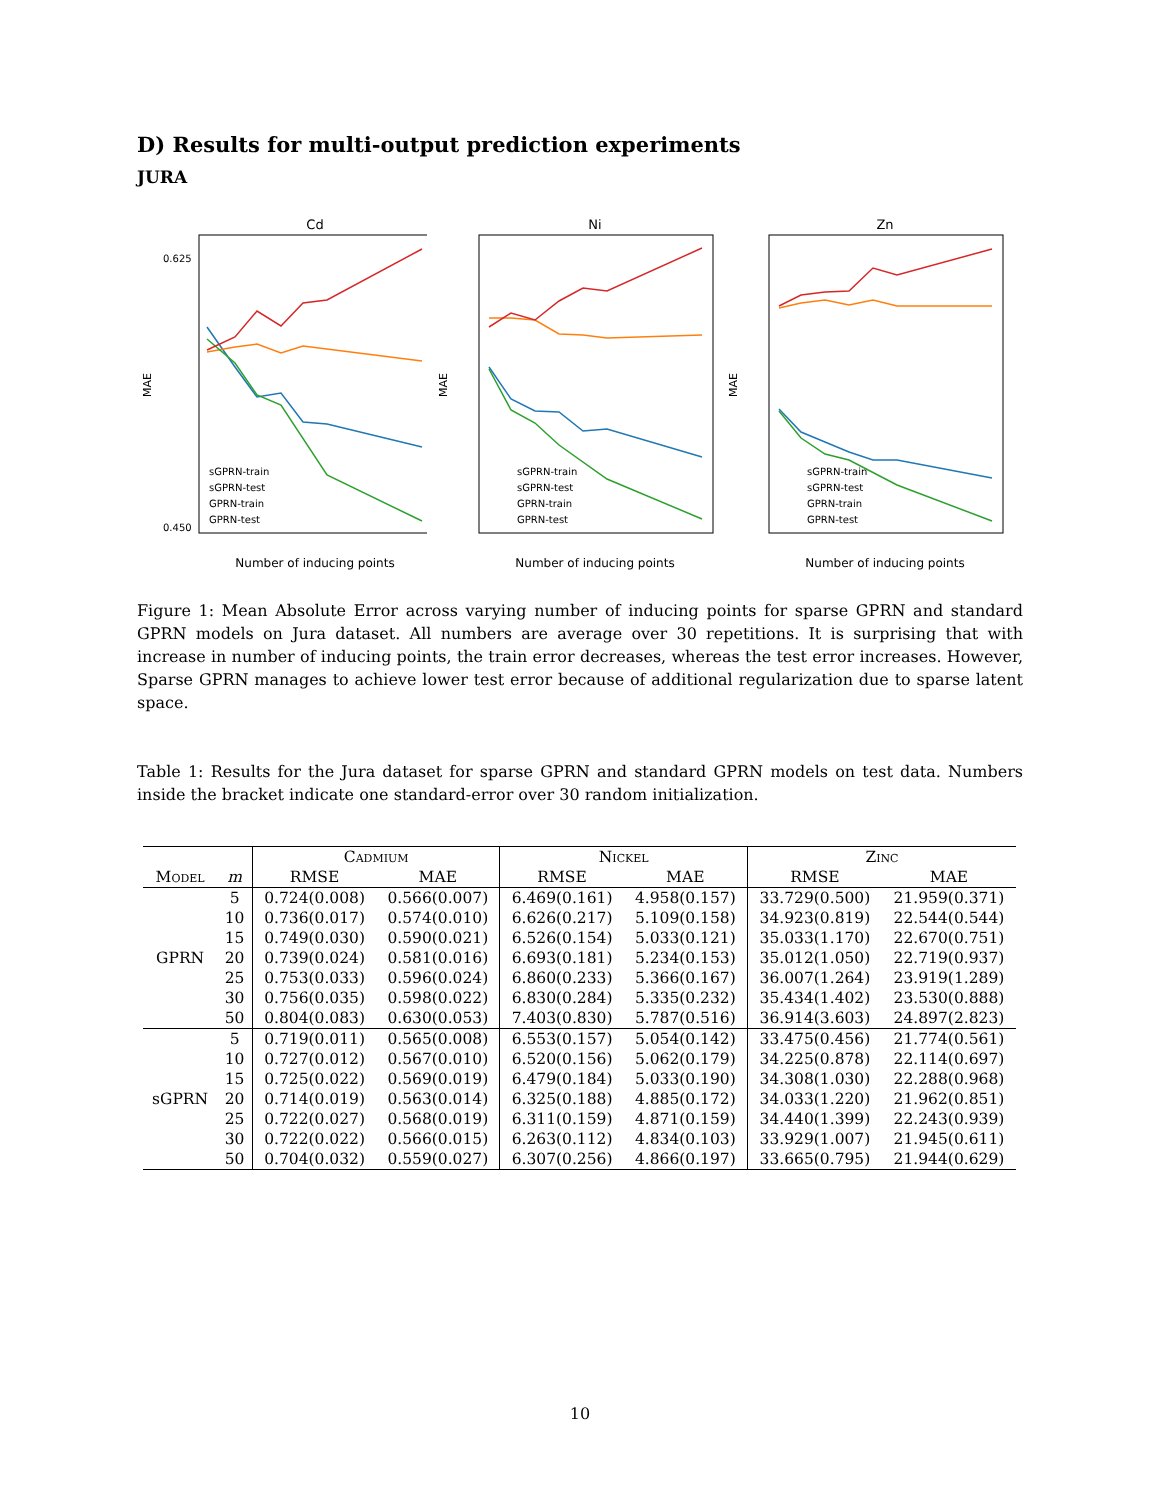D) Results for multi-output prediction experiments
JURA
Cd
MAE
Number of inducing points
0.625
0.450
sGPRN-train
sGPRN-test
GPRN-train
GPRN-test
Ni
MAE
Number of inducing points
sGPRN-train
sGPRN-test
GPRN-train
GPRN-test
Zn
MAE
Number of inducing points
sGPRN-train
sGPRN-test
GPRN-train
GPRN-test
Figure 1: Mean Absolute Error across varying number of inducing points for sparse GPRN and standard GPRN models on Jura dataset. All numbers are average over 30 repetitions. It is surprising that with increase in number of inducing points, the train error decreases, whereas the test error increases. However, Sparse GPRN manages to achieve lower test error because of additional regularization due to sparse latent space.
Table 1: Results for the Jura dataset for sparse GPRN and standard GPRN models on test data. Numbers inside the bracket indicate one standard-error over 30 random initialization.
| | | Cadmium | | Nickel | | Zinc | |
| --- | --- | --- | --- | --- | --- | --- | --- |
| Model | m | RMSE | MAE | RMSE | MAE | RMSE | MAE |
| GPRN | 5 | 0.724(0.008) | 0.566(0.007) | 6.469(0.161) | 4.958(0.157) | 33.729(0.500) | 21.959(0.371) |
| | 10 | 0.736(0.017) | 0.574(0.010) | 6.626(0.217) | 5.109(0.158) | 34.923(0.819) | 22.544(0.544) |
| | 15 | 0.749(0.030) | 0.590(0.021) | 6.526(0.154) | 5.033(0.121) | 35.033(1.170) | 22.670(0.751) |
| | 20 | 0.739(0.024) | 0.581(0.016) | 6.693(0.181) | 5.234(0.153) | 35.012(1.050) | 22.719(0.937) |
| | 25 | 0.753(0.033) | 0.596(0.024) | 6.860(0.233) | 5.366(0.167) | 36.007(1.264) | 23.919(1.289) |
| | 30 | 0.756(0.035) | 0.598(0.022) | 6.830(0.284) | 5.335(0.232) | 35.434(1.402) | 23.530(0.888) |
| | 50 | 0.804(0.083) | 0.630(0.053) | 7.403(0.830) | 5.787(0.516) | 36.914(3.603) | 24.897(2.823) |
| sGPRN | 5 | 0.719(0.011) | 0.565(0.008) | 6.553(0.157) | 5.054(0.142) | 33.475(0.456) | 21.774(0.561) |
| | 10 | 0.727(0.012) | 0.567(0.010) | 6.520(0.156) | 5.062(0.179) | 34.225(0.878) | 22.114(0.697) |
| | 15 | 0.725(0.022) | 0.569(0.019) | 6.479(0.184) | 5.033(0.190) | 34.308(1.030) | 22.288(0.968) |
| | 20 | 0.714(0.019) | 0.563(0.014) | 6.325(0.188) | 4.885(0.172) | 34.033(1.220) | 21.962(0.851) |
| | 25 | 0.722(0.027) | 0.568(0.019) | 6.311(0.159) | 4.871(0.159) | 34.440(1.399) | 22.243(0.939) |
| | 30 | 0.722(0.022) | 0.566(0.015) | 6.263(0.112) | 4.834(0.103) | 33.929(1.007) | 21.945(0.611) |
| | 50 | 0.704(0.032) | 0.559(0.027) | 6.307(0.256) | 4.866(0.197) | 33.665(0.795) | 21.944(0.629) |
10